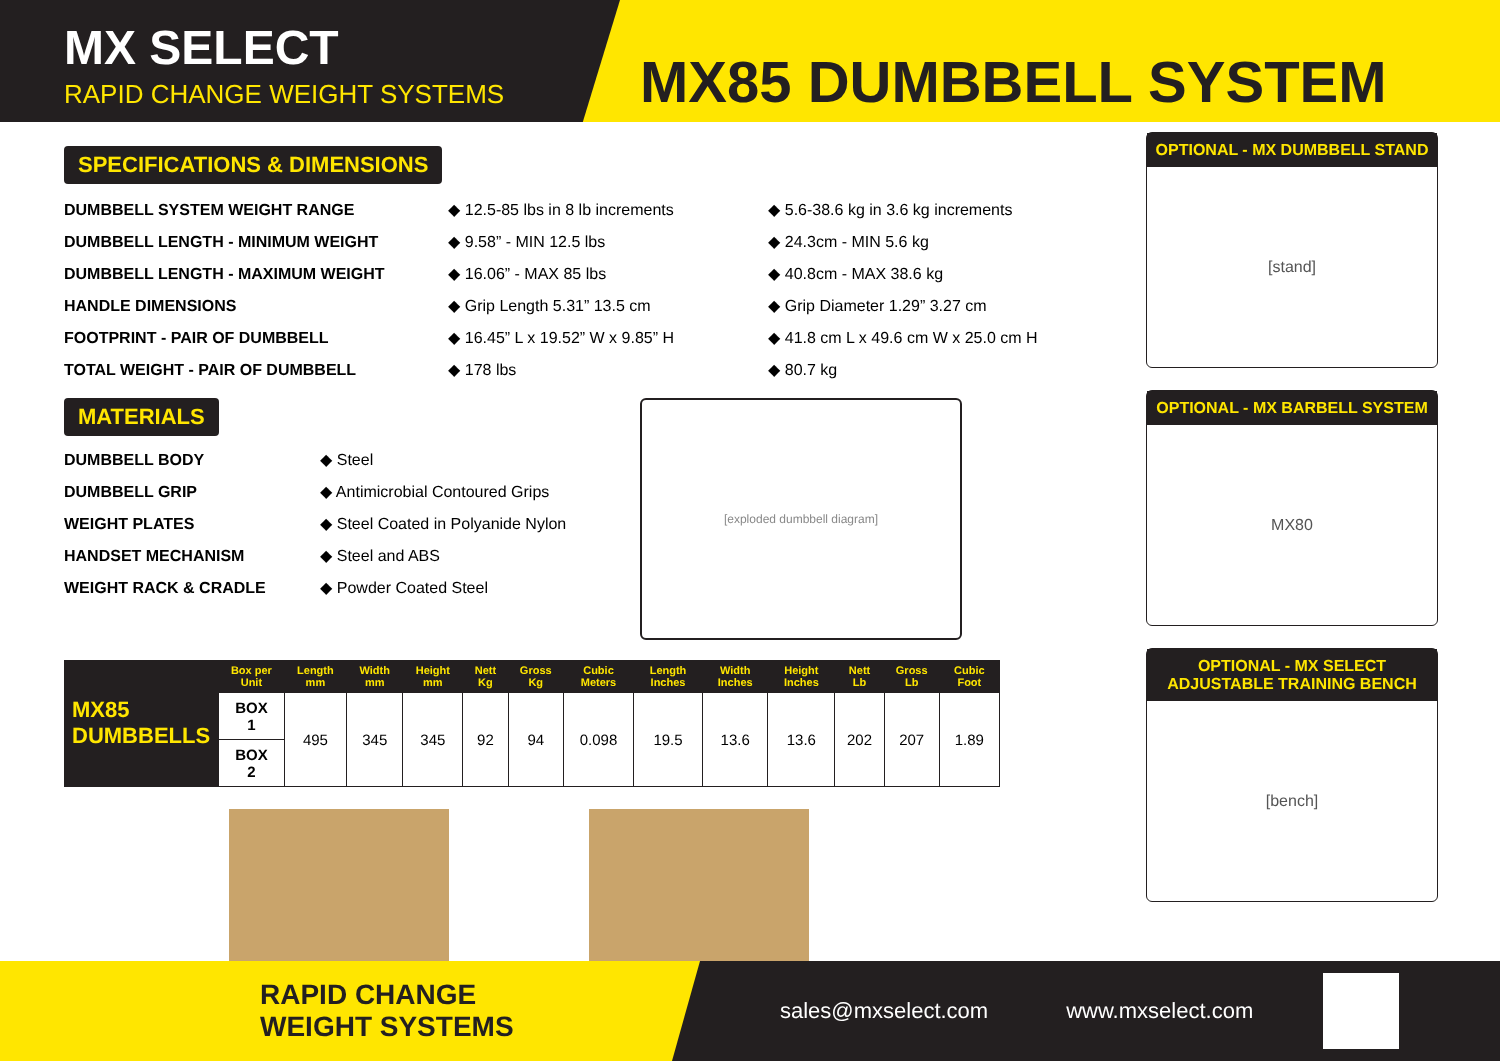MX SELECT
RAPID CHANGE WEIGHT SYSTEMS
MX85 DUMBBELL SYSTEM
SPECIFICATIONS & DIMENSIONS
DUMBBELL SYSTEM WEIGHT RANGE
◆ 12.5-85 lbs in 8 lb increments
◆ 5.6-38.6 kg in 3.6 kg increments
DUMBBELL LENGTH - MINIMUM WEIGHT
◆ 9.58” - MIN 12.5 lbs
◆ 24.3cm - MIN 5.6 kg
DUMBBELL LENGTH - MAXIMUM WEIGHT
◆ 16.06” - MAX 85 lbs
◆ 40.8cm - MAX 38.6 kg
HANDLE DIMENSIONS
◆ Grip Length 5.31” 13.5 cm
◆ Grip Diameter 1.29” 3.27 cm
FOOTPRINT - PAIR OF DUMBBELL
◆ 16.45” L x 19.52” W x 9.85” H
◆ 41.8 cm L x 49.6 cm W x 25.0 cm H
TOTAL WEIGHT - PAIR OF DUMBBELL
◆ 178 lbs
◆ 80.7 kg
MATERIALS
DUMBBELL BODY
◆ Steel
DUMBBELL GRIP
◆ Antimicrobial Contoured Grips
WEIGHT PLATES
◆ Steel Coated in Polyanide Nylon
HANDSET MECHANISM
◆ Steel and ABS
WEIGHT RACK & CRADLE
◆ Powder Coated Steel
[exploded dumbbell diagram]
| MX85 DUMBBELLS | Box per Unit | Length mm | Width mm | Height mm | Nett Kg | Gross Kg | Cubic Meters | Length Inches | Width Inches | Height Inches | Nett Lb | Gross Lb | Cubic Foot |
| --- | --- | --- | --- | --- | --- | --- | --- | --- | --- | --- | --- | --- | --- |
| | BOX 1 | 495 | 345 | 345 | 92 | 94 | 0.098 | 19.5 | 13.6 | 13.6 | 202 | 207 | 1.89 |
| | BOX 2 | | | | | | | | | | | | |
OPTIONAL - MX DUMBBELL STAND
[stand]
OPTIONAL - MX BARBELL SYSTEM
MX80
OPTIONAL - MX SELECT
ADJUSTABLE TRAINING BENCH
[bench]
RAPID CHANGE
WEIGHT SYSTEMS
sales@mxselect.com www.mxselect.com